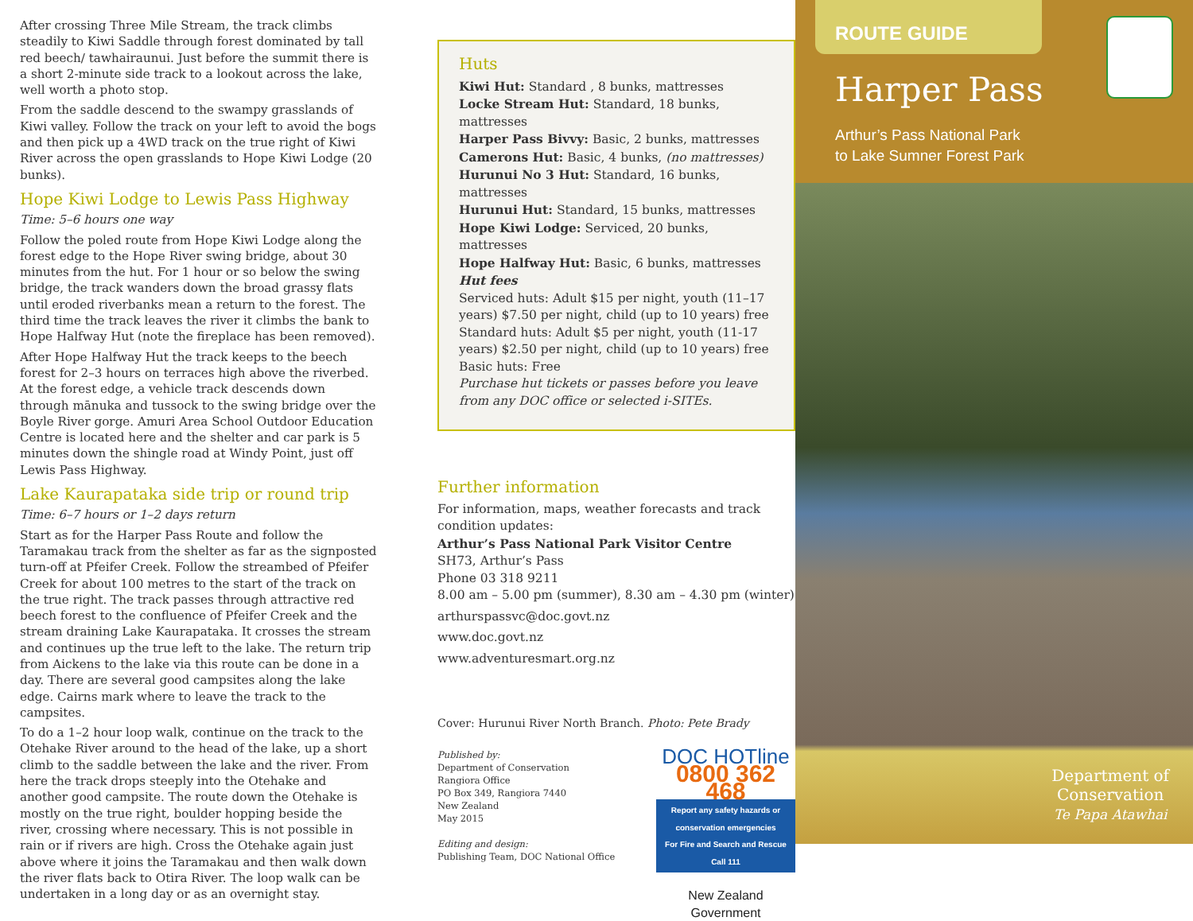After crossing Three Mile Stream, the track climbs steadily to Kiwi Saddle through forest dominated by tall red beech/ tawhairaunui. Just before the summit there is a short 2-minute side track to a lookout across the lake, well worth a photo stop.
From the saddle descend to the swampy grasslands of Kiwi valley. Follow the track on your left to avoid the bogs and then pick up a 4WD track on the true right of Kiwi River across the open grasslands to Hope Kiwi Lodge (20 bunks).
Hope Kiwi Lodge to Lewis Pass Highway
Time: 5–6 hours one way
Follow the poled route from Hope Kiwi Lodge along the forest edge to the Hope River swing bridge, about 30 minutes from the hut. For 1 hour or so below the swing bridge, the track wanders down the broad grassy flats until eroded riverbanks mean a return to the forest. The third time the track leaves the river it climbs the bank to Hope Halfway Hut (note the fireplace has been removed).
After Hope Halfway Hut the track keeps to the beech forest for 2–3 hours on terraces high above the riverbed. At the forest edge, a vehicle track descends down through mānuka and tussock to the swing bridge over the Boyle River gorge. Amuri Area School Outdoor Education Centre is located here and the shelter and car park is 5 minutes down the shingle road at Windy Point, just off Lewis Pass Highway.
Lake Kaurapataka side trip or round trip
Time: 6–7 hours or 1–2 days return
Start as for the Harper Pass Route and follow the Taramakau track from the shelter as far as the signposted turn-off at Pfeifer Creek. Follow the streambed of Pfeifer Creek for about 100 metres to the start of the track on the true right. The track passes through attractive red beech forest to the confluence of Pfeifer Creek and the stream draining Lake Kaurapataka. It crosses the stream and continues up the true left to the lake. The return trip from Aickens to the lake via this route can be done in a day. There are several good campsites along the lake edge. Cairns mark where to leave the track to the campsites.
To do a 1–2 hour loop walk, continue on the track to the Otehake River around to the head of the lake, up a short climb to the saddle between the lake and the river. From here the track drops steeply into the Otehake and another good campsite. The route down the Otehake is mostly on the true right, boulder hopping beside the river, crossing where necessary. This is not possible in rain or if rivers are high. Cross the Otehake again just above where it joins the Taramakau and then walk down the river flats back to Otira River. The loop walk can be undertaken in a long day or as an overnight stay.
Huts
Kiwi Hut: Standard , 8 bunks, mattresses
Locke Stream Hut: Standard, 18 bunks, mattresses
Harper Pass Bivvy: Basic, 2 bunks, mattresses
Camerons Hut: Basic, 4 bunks, (no mattresses)
Hurunui No 3 Hut: Standard, 16 bunks, mattresses
Hurunui Hut: Standard, 15 bunks, mattresses
Hope Kiwi Lodge: Serviced, 20 bunks, mattresses
Hope Halfway Hut: Basic, 6 bunks, mattresses
Hut fees
Serviced huts: Adult $15 per night, youth (11–17 years) $7.50 per night, child (up to 10 years) free
Standard huts: Adult $5 per night, youth (11-17 years) $2.50 per night, child (up to 10 years) free
Basic huts: Free
Purchase hut tickets or passes before you leave from any DOC office or selected i-SITEs.
Further information
For information, maps, weather forecasts and track condition updates:
Arthur’s Pass National Park Visitor Centre
SH73, Arthur’s Pass
Phone 03 318 9211
8.00 am – 5.00 pm (summer), 8.30 am – 4.30 pm (winter)
arthurspassvc@doc.govt.nz
www.doc.govt.nz
www.adventuresmart.org.nz
Cover: Hurunui River North Branch. Photo: Pete Brady
Published by:
Department of Conservation
Rangiora Office
PO Box 349, Rangiora 7440
New Zealand
May 2015
Editing and design:
Publishing Team, DOC National Office
DOC HOTline
0800 362 468
Report any safety hazards or conservation emergencies
For Fire and Search and Rescue Call 111
New Zealand Government
ROUTE GUIDE
Harper Pass
Arthur’s Pass National Park
to Lake Sumner Forest Park
Department of
Conservation
Te Papa Atawhai